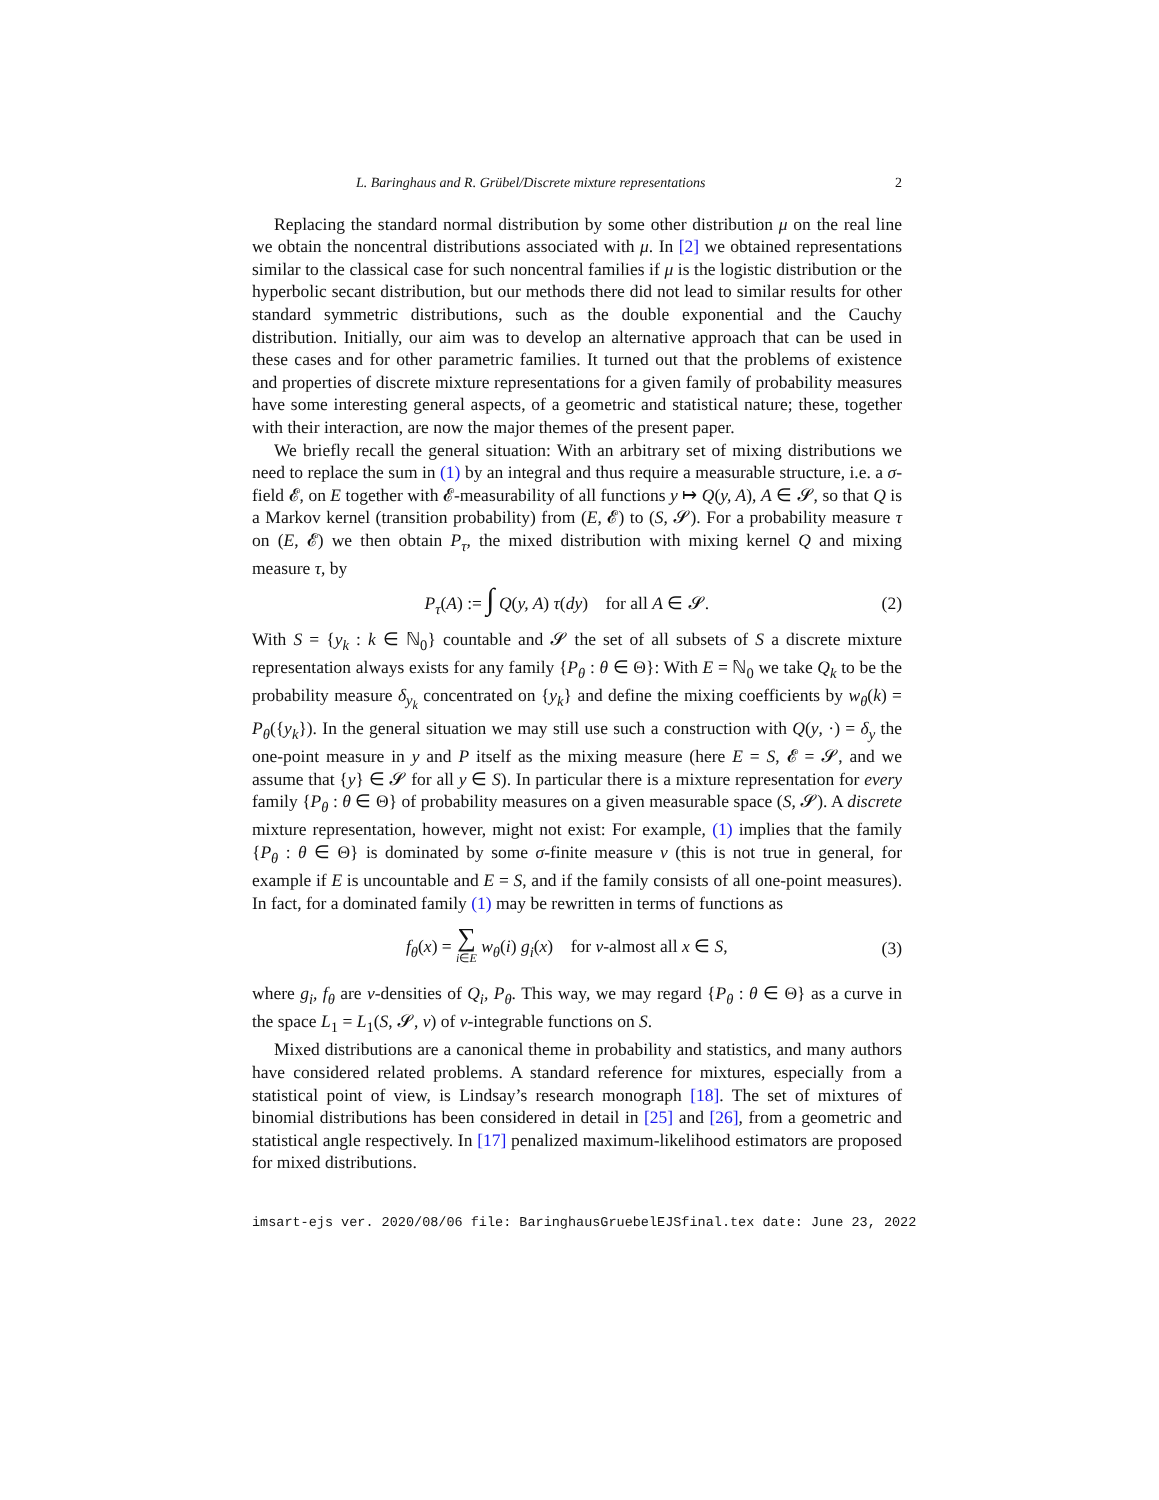L. Baringhaus and R. Grübel/Discrete mixture representations 2
Replacing the standard normal distribution by some other distribution μ on the real line we obtain the noncentral distributions associated with μ. In [2] we obtained representations similar to the classical case for such noncentral families if μ is the logistic distribution or the hyperbolic secant distribution, but our methods there did not lead to similar results for other standard symmetric distributions, such as the double exponential and the Cauchy distribution. Initially, our aim was to develop an alternative approach that can be used in these cases and for other parametric families. It turned out that the problems of existence and properties of discrete mixture representations for a given family of probability measures have some interesting general aspects, of a geometric and statistical nature; these, together with their interaction, are now the major themes of the present paper.
We briefly recall the general situation: With an arbitrary set of mixing distributions we need to replace the sum in (1) by an integral and thus require a measurable structure, i.e. a σ-field 𝓔, on E together with 𝓔-measurability of all functions y ↦ Q(y, A), A ∈ 𝓢, so that Q is a Markov kernel (transition probability) from (E, 𝓔) to (S, 𝓢). For a probability measure τ on (E, 𝓔) we then obtain P<sub>τ</sub>, the mixed distribution with mixing kernel Q and mixing measure τ, by
P<sub>τ</sub>(A) := ∫ Q(y, A) τ(dy) for all A ∈ 𝓢. (2)
With S = {y<sub>k</sub> : k ∈ ℕ<sub>0</sub>} countable and 𝓢 the set of all subsets of S a discrete mixture representation always exists for any family {P<sub>θ</sub> : θ ∈ Θ}: With E = ℕ<sub>0</sub> we take Q<sub>k</sub> to be the probability measure δ<sub>y<sub>k</sub></sub> concentrated on {y<sub>k</sub>} and define the mixing coefficients by w<sub>θ</sub>(k) = P<sub>θ</sub>({y<sub>k</sub>}). In the general situation we may still use such a construction with Q(y, ·) = δ<sub>y</sub> the one-point measure in y and P itself as the mixing measure (here E = S, 𝓔 = 𝓢, and we assume that {y} ∈ 𝓢 for all y ∈ S). In particular there is a mixture representation for every family {P<sub>θ</sub> : θ ∈ Θ} of probability measures on a given measurable space (S, 𝓢). A discrete mixture representation, however, might not exist: For example, (1) implies that the family {P<sub>θ</sub> : θ ∈ Θ} is dominated by some σ-finite measure ν (this is not true in general, for example if E is uncountable and E = S, and if the family consists of all one-point measures). In fact, for a dominated family (1) may be rewritten in terms of functions as
f<sub>θ</sub>(x) = ∑
i∈E w<sub>θ</sub>(i) g<sub>i</sub>(x) for ν-almost all x ∈ S, (3)
where g<sub>i</sub>, f<sub>θ</sub> are ν-densities of Q<sub>i</sub>, P<sub>θ</sub>. This way, we may regard {P<sub>θ</sub> : θ ∈ Θ} as a curve in the space L<sub>1</sub> = L<sub>1</sub>(S, 𝓢, ν) of ν-integrable functions on S.
Mixed distributions are a canonical theme in probability and statistics, and many authors have considered related problems. A standard reference for mixtures, especially from a statistical point of view, is Lindsay’s research monograph [18]. The set of mixtures of binomial distributions has been considered in detail in [25] and [26], from a geometric and statistical angle respectively. In [17] penalized maximum-likelihood estimators are proposed for mixed distributions.
imsart-ejs ver. 2020/08/06 file: BaringhausGruebelEJSfinal.tex date: June 23, 2022